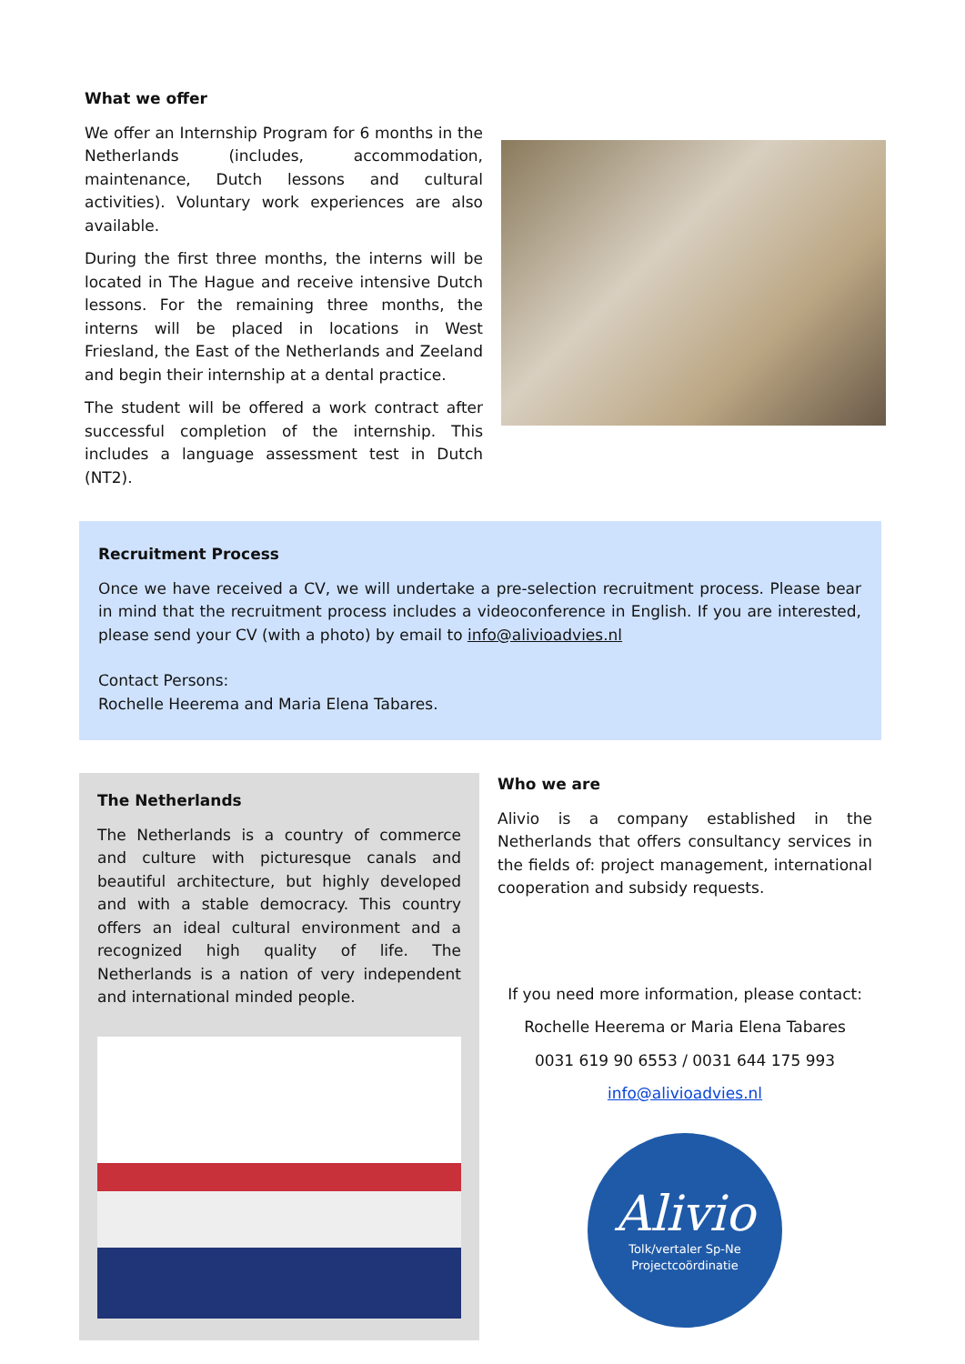What we offer
We offer an Internship Program for 6 months in the Netherlands (includes, accommodation, maintenance, Dutch lessons and cultural activities). Voluntary work experiences are also available.
During the first three months, the interns will be located in The Hague and receive intensive Dutch lessons. For the remaining three months, the interns will be placed in locations in West Friesland, the East of the Netherlands and Zeeland and begin their internship at a dental practice.
The student will be offered a work contract after successful completion of the internship. This includes a language assessment test in Dutch (NT2).
Recruitment Process
Once we have received a CV, we will undertake a pre-selection recruitment process. Please bear in mind that the recruitment process includes a videoconference in English. If you are interested, please send your CV (with a photo) by email to info@alivioadvies.nl
Contact Persons:
Rochelle Heerema and Maria Elena Tabares.
The Netherlands
The Netherlands is a country of commerce and culture with picturesque canals and beautiful architecture, but highly developed and with a stable democracy. This country offers an ideal cultural environment and a recognized high quality of life. The Netherlands is a nation of very independent and international minded people.
Who we are
Alivio is a company established in the Netherlands that offers consultancy services in the fields of: project management, international cooperation and subsidy requests.
If you need more information, please contact:
Rochelle Heerema or Maria Elena Tabares
0031 619 90 6553 / 0031 644 175 993
info@alivioadvies.nl
Alivio
Tolk/vertaler Sp-Ne
Projectcoördinatie